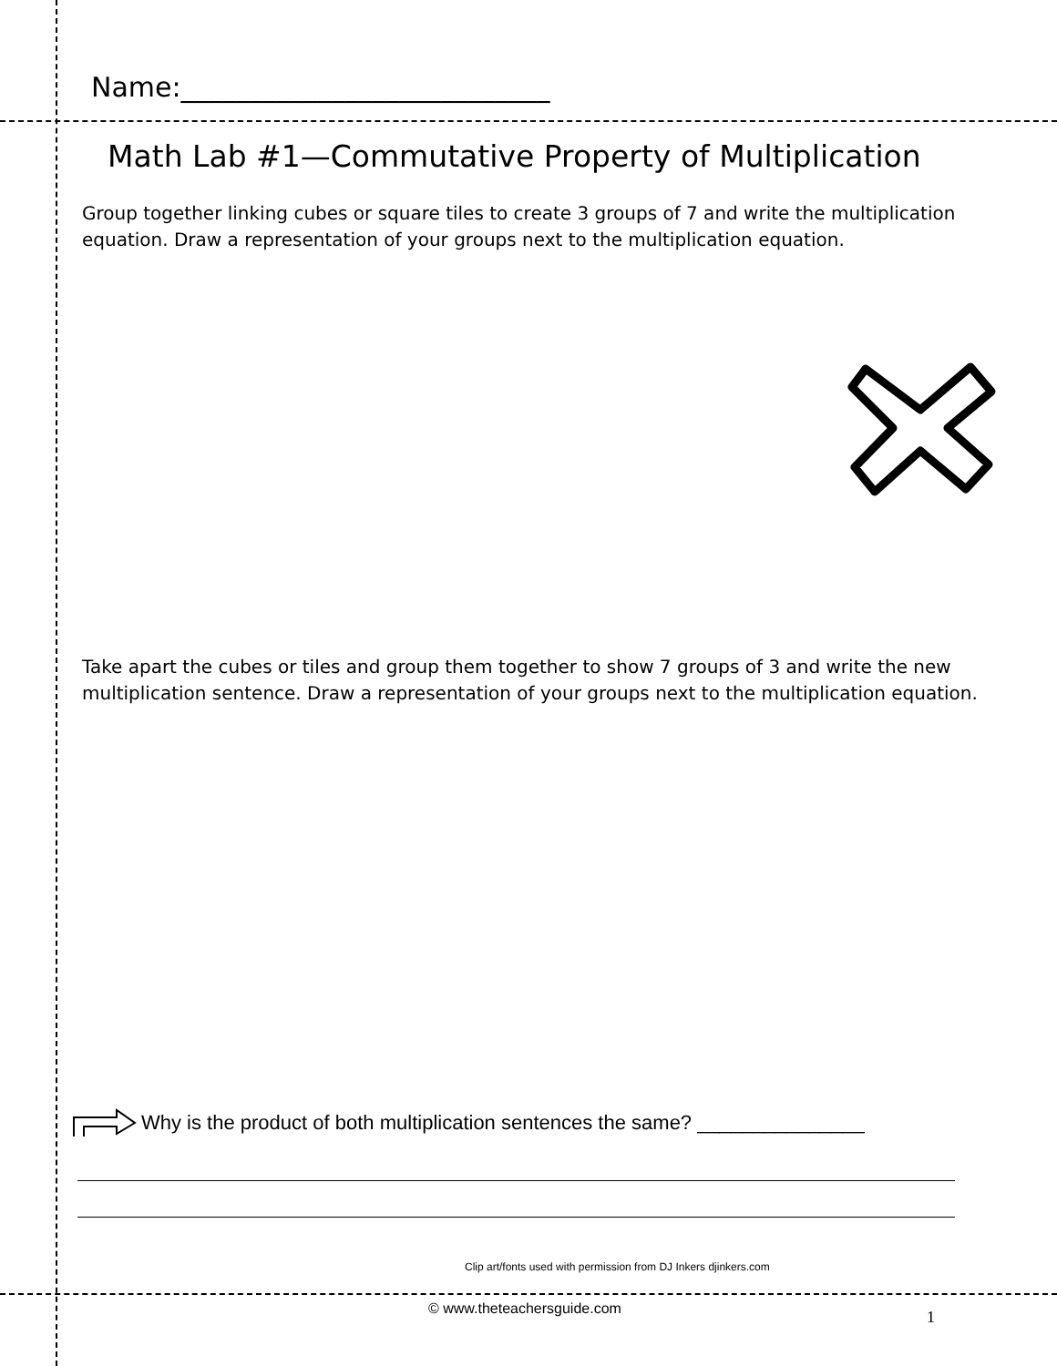Name:___________________________
Math Lab #1—Commutative Property of Multiplication
Group together linking cubes or square tiles to create 3 groups of 7 and write the multiplication equation. Draw a representation of your groups next to the multiplication equation.
Take apart the cubes or tiles and group them together to show 7 groups of 3 and write the new multiplication sentence. Draw a representation of your groups next to the multiplication equation.
Why is the product of both multiplication sentences the same? _______________
Clip art/fonts used with permission from DJ Inkers djinkers.com
© www.theteachersguide.com 1